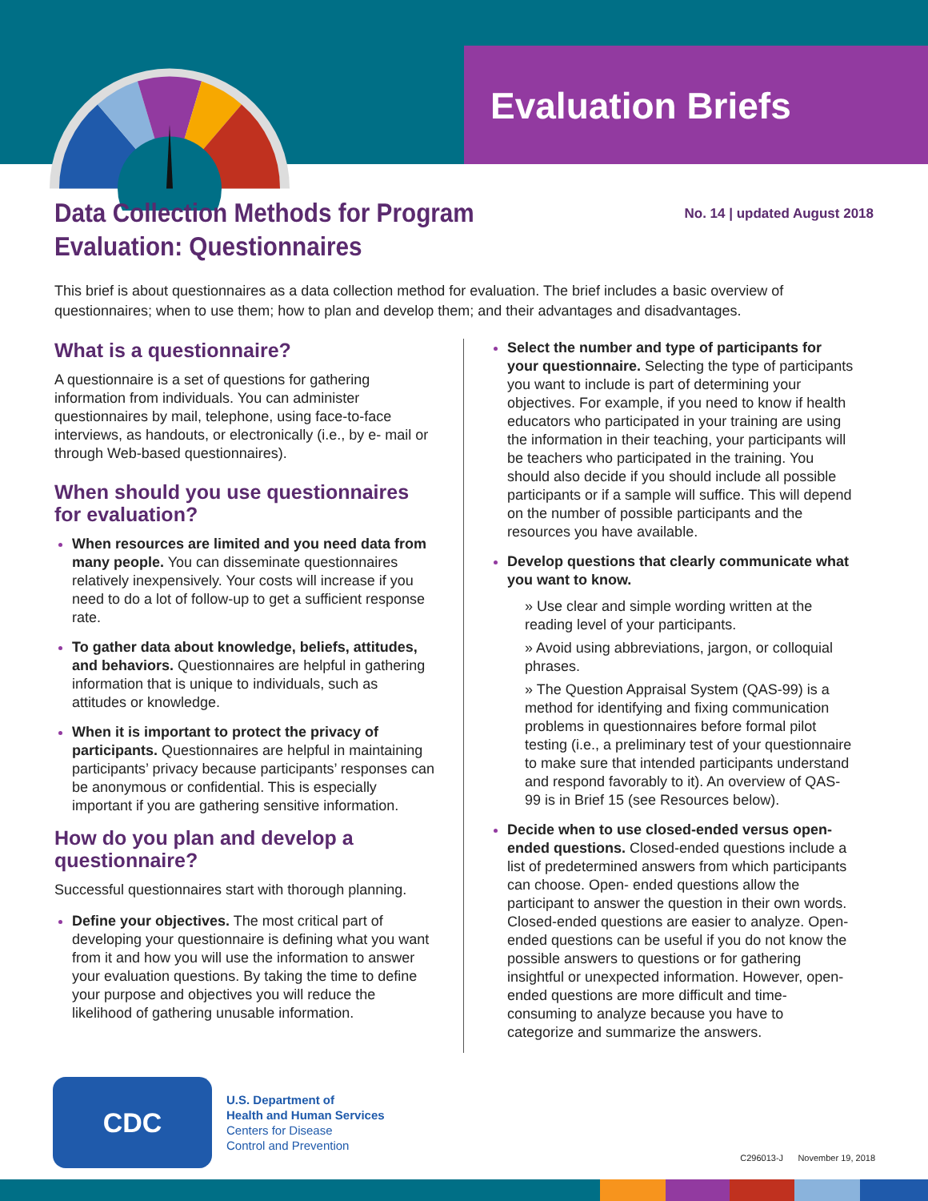Evaluation Briefs
Data Collection Methods for Program
Evaluation: Questionnaires
No. 14 | updated August 2018
This brief is about questionnaires as a data collection method for evaluation. The brief includes a basic overview of questionnaires; when to use them; how to plan and develop them; and their advantages and disadvantages.
What is a questionnaire?
A questionnaire is a set of questions for gathering information from individuals. You can administer questionnaires by mail, telephone, using face-to-face interviews, as handouts, or electronically (i.e., by e- mail or through Web-based questionnaires).
When should you use questionnaires for evaluation?
When resources are limited and you need data from many people. You can disseminate questionnaires relatively inexpensively. Your costs will increase if you need to do a lot of follow-up to get a sufficient response rate.
To gather data about knowledge, beliefs, attitudes, and behaviors. Questionnaires are helpful in gathering information that is unique to individuals, such as attitudes or knowledge.
When it is important to protect the privacy of participants. Questionnaires are helpful in maintaining participants’ privacy because participants’ responses can be anonymous or confidential. This is especially important if you are gathering sensitive information.
How do you plan and develop a questionnaire?
Successful questionnaires start with thorough planning.
Define your objectives. The most critical part of developing your questionnaire is defining what you want from it and how you will use the information to answer your evaluation questions. By taking the time to define your purpose and objectives you will reduce the likelihood of gathering unusable information.
Select the number and type of participants for your questionnaire. Selecting the type of participants you want to include is part of determining your objectives. For example, if you need to know if health educators who participated in your training are using the information in their teaching, your participants will be teachers who participated in the training. You should also decide if you should include all possible participants or if a sample will suffice. This will depend on the number of possible participants and the resources you have available.
Develop questions that clearly communicate what you want to know.
» Use clear and simple wording written at the reading level of your participants.
» Avoid using abbreviations, jargon, or colloquial phrases.
» The Question Appraisal System (QAS-99) is a method for identifying and fixing communication problems in questionnaires before formal pilot testing (i.e., a preliminary test of your questionnaire to make sure that intended participants understand and respond favorably to it). An overview of QAS-99 is in Brief 15 (see Resources below).
Decide when to use closed-ended versus open-ended questions. Closed-ended questions include a list of predetermined answers from which participants can choose. Open- ended questions allow the participant to answer the question in their own words. Closed-ended questions are easier to analyze. Open-ended questions can be useful if you do not know the possible answers to questions or for gathering insightful or unexpected information. However, open-ended questions are more difficult and time-consuming to analyze because you have to categorize and summarize the answers.
CDC
U.S. Department of
Health and Human Services
Centers for Disease
Control and Prevention
C296013-J November 19, 2018